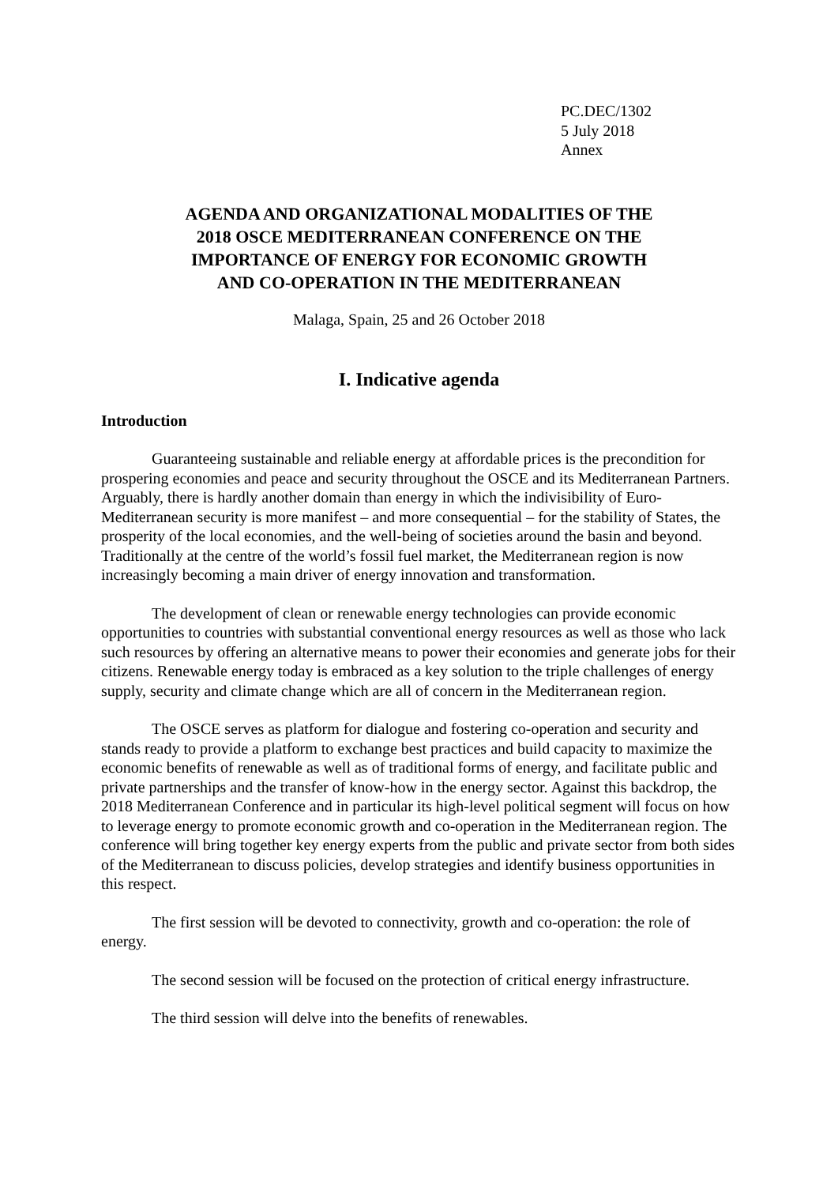PC.DEC/1302
5 July 2018
Annex
AGENDA AND ORGANIZATIONAL MODALITIES OF THE
2018 OSCE MEDITERRANEAN CONFERENCE ON THE
IMPORTANCE OF ENERGY FOR ECONOMIC GROWTH
AND CO-OPERATION IN THE MEDITERRANEAN
Malaga, Spain, 25 and 26 October 2018
I. Indicative agenda
Introduction
Guaranteeing sustainable and reliable energy at affordable prices is the precondition for prospering economies and peace and security throughout the OSCE and its Mediterranean Partners. Arguably, there is hardly another domain than energy in which the indivisibility of Euro-Mediterranean security is more manifest – and more consequential – for the stability of States, the prosperity of the local economies, and the well-being of societies around the basin and beyond. Traditionally at the centre of the world’s fossil fuel market, the Mediterranean region is now increasingly becoming a main driver of energy innovation and transformation.
The development of clean or renewable energy technologies can provide economic opportunities to countries with substantial conventional energy resources as well as those who lack such resources by offering an alternative means to power their economies and generate jobs for their citizens. Renewable energy today is embraced as a key solution to the triple challenges of energy supply, security and climate change which are all of concern in the Mediterranean region.
The OSCE serves as platform for dialogue and fostering co-operation and security and stands ready to provide a platform to exchange best practices and build capacity to maximize the economic benefits of renewable as well as of traditional forms of energy, and facilitate public and private partnerships and the transfer of know-how in the energy sector. Against this backdrop, the 2018 Mediterranean Conference and in particular its high-level political segment will focus on how to leverage energy to promote economic growth and co-operation in the Mediterranean region. The conference will bring together key energy experts from the public and private sector from both sides of the Mediterranean to discuss policies, develop strategies and identify business opportunities in this respect.
The first session will be devoted to connectivity, growth and co-operation: the role of energy.
The second session will be focused on the protection of critical energy infrastructure.
The third session will delve into the benefits of renewables.